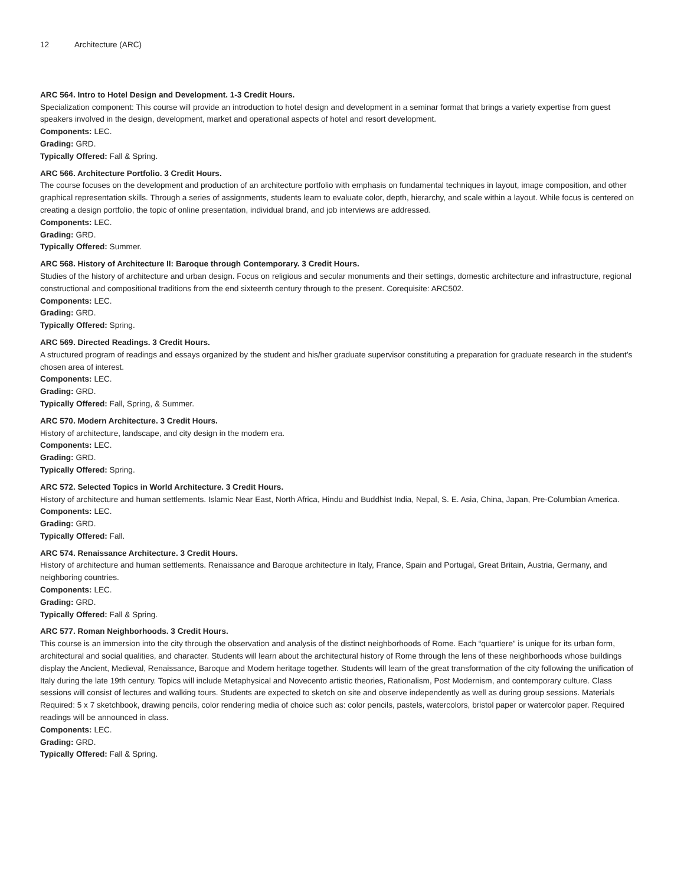12 Architecture (ARC)
ARC 564. Intro to Hotel Design and Development. 1-3 Credit Hours.
Specialization component: This course will provide an introduction to hotel design and development in a seminar format that brings a variety expertise from guest speakers involved in the design, development, market and operational aspects of hotel and resort development.
Components: LEC.
Grading: GRD.
Typically Offered: Fall & Spring.
ARC 566. Architecture Portfolio. 3 Credit Hours.
The course focuses on the development and production of an architecture portfolio with emphasis on fundamental techniques in layout, image composition, and other graphical representation skills. Through a series of assignments, students learn to evaluate color, depth, hierarchy, and scale within a layout. While focus is centered on creating a design portfolio, the topic of online presentation, individual brand, and job interviews are addressed.
Components: LEC.
Grading: GRD.
Typically Offered: Summer.
ARC 568. History of Architecture II: Baroque through Contemporary. 3 Credit Hours.
Studies of the history of architecture and urban design. Focus on religious and secular monuments and their settings, domestic architecture and infrastructure, regional constructional and compositional traditions from the end sixteenth century through to the present. Corequisite: ARC502.
Components: LEC.
Grading: GRD.
Typically Offered: Spring.
ARC 569. Directed Readings. 3 Credit Hours.
A structured program of readings and essays organized by the student and his/her graduate supervisor constituting a preparation for graduate research in the student’s chosen area of interest.
Components: LEC.
Grading: GRD.
Typically Offered: Fall, Spring, & Summer.
ARC 570. Modern Architecture. 3 Credit Hours.
History of architecture, landscape, and city design in the modern era.
Components: LEC.
Grading: GRD.
Typically Offered: Spring.
ARC 572. Selected Topics in World Architecture. 3 Credit Hours.
History of architecture and human settlements. Islamic Near East, North Africa, Hindu and Buddhist India, Nepal, S. E. Asia, China, Japan, Pre-Columbian America.
Components: LEC.
Grading: GRD.
Typically Offered: Fall.
ARC 574. Renaissance Architecture. 3 Credit Hours.
History of architecture and human settlements. Renaissance and Baroque architecture in Italy, France, Spain and Portugal, Great Britain, Austria, Germany, and neighboring countries.
Components: LEC.
Grading: GRD.
Typically Offered: Fall & Spring.
ARC 577. Roman Neighborhoods. 3 Credit Hours.
This course is an immersion into the city through the observation and analysis of the distinct neighborhoods of Rome. Each “quartiere” is unique for its urban form, architectural and social qualities, and character. Students will learn about the architectural history of Rome through the lens of these neighborhoods whose buildings display the Ancient, Medieval, Renaissance, Baroque and Modern heritage together. Students will learn of the great transformation of the city following the unification of Italy during the late 19th century. Topics will include Metaphysical and Novecento artistic theories, Rationalism, Post Modernism, and contemporary culture. Class sessions will consist of lectures and walking tours. Students are expected to sketch on site and observe independently as well as during group sessions. Materials Required: 5 x 7 sketchbook, drawing pencils, color rendering media of choice such as: color pencils, pastels, watercolors, bristol paper or watercolor paper. Required readings will be announced in class.
Components: LEC.
Grading: GRD.
Typically Offered: Fall & Spring.